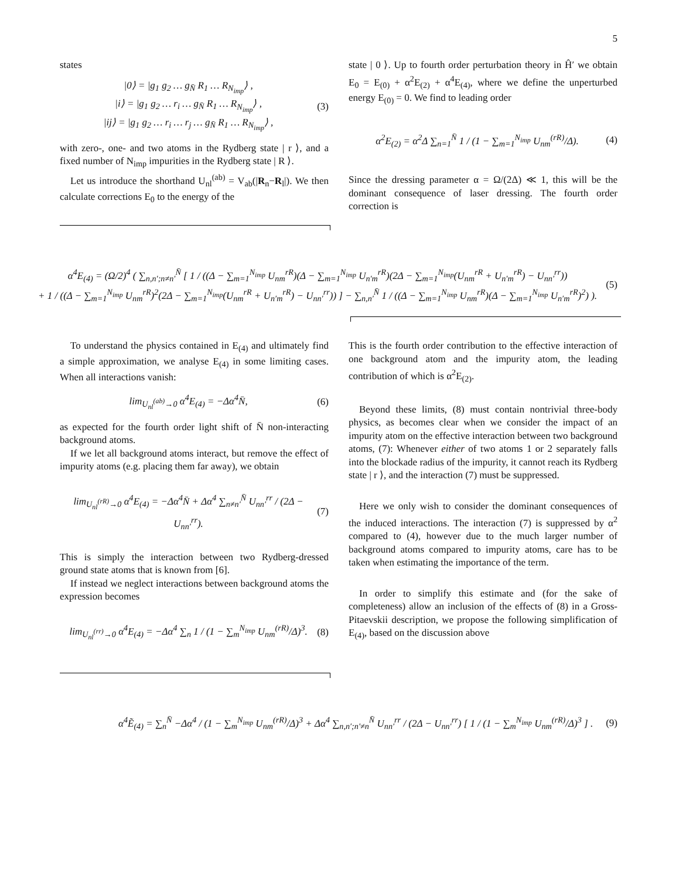5
states
|0⟩ = |g<sub>1</sub> g<sub>2</sub> … g<sub>N̄</sub> R<sub>1</sub> … R<sub>N<sub>imp</sub></sub>⟩ ,
|i⟩ = |g<sub>1</sub> g<sub>2</sub> … r<sub>i</sub> … g<sub>N̄</sub> R<sub>1</sub> … R<sub>N<sub>imp</sub></sub>⟩ ,
|ij⟩ = |g<sub>1</sub> g<sub>2</sub> … r<sub>i</sub> … r<sub>j</sub> … g<sub>N̄</sub> R<sub>1</sub> … R<sub>N<sub>imp</sub></sub>⟩ , (3)
with zero-, one- and two atoms in the Rydberg state | r ⟩, and a fixed number of N<sub>imp</sub> impurities in the Rydberg state | R ⟩.
Let us introduce the shorthand U<sub>nl</sub><sup>(ab)</sup> = V<sub>ab</sub>(|R<sub>n</sub>−R<sub>l</sub>|). We then calculate corrections E<sub>0</sub> to the energy of the
state | 0 ⟩. Up to fourth order perturbation theory in Ĥ′ we obtain E<sub>0</sub> = E<sub>(0)</sub> + α<sup>2</sup>E<sub>(2)</sub> + α<sup>4</sup>E<sub>(4)</sub>, where we define the unperturbed energy E<sub>(0)</sub> = 0. We find to leading order
α<sup>2</sup>E<sub>(2)</sub> = α<sup>2</sup>Δ ∑<sub>n=1</sub><sup>N̄</sup> 1 / (1 − ∑<sub>m=1</sub><sup>N<sub>imp</sub></sup> U<sub>nm</sub><sup>(rR)</sup>/Δ). (4)
Since the dressing parameter α = Ω/(2Δ) ≪ 1, this will be the dominant consequence of laser dressing. The fourth order correction is
α<sup>4</sup>E<sub>(4)</sub> = (Ω/2)<sup>4</sup> ( ∑<sub>n,n′;n≠n′</sub><sup>N̄</sup> [ 1 / ((Δ − ∑<sub>m=1</sub><sup>N<sub>imp</sub></sup> U<sub>nm</sub><sup>rR</sup>)(Δ − ∑<sub>m=1</sub><sup>N<sub>imp</sub></sup> U<sub>n′m</sub><sup>rR</sup>)(2Δ − ∑<sub>m=1</sub><sup>N<sub>imp</sub></sup>(U<sub>nm</sub><sup>rR</sup> + U<sub>n′m</sub><sup>rR</sup>) − U<sub>nn′</sub><sup>rr</sup>))
+ 1 / ((Δ − ∑<sub>m=1</sub><sup>N<sub>imp</sub></sup> U<sub>nm</sub><sup>rR</sup>)<sup>2</sup>(2Δ − ∑<sub>m=1</sub><sup>N<sub>imp</sub></sup>(U<sub>nm</sub><sup>rR</sup> + U<sub>n′m</sub><sup>rR</sup>) − U<sub>nn′</sub><sup>rr</sup>)) ] − ∑<sub>n,n′</sub><sup>N̄</sup> 1 / ((Δ − ∑<sub>m=1</sub><sup>N<sub>imp</sub></sup> U<sub>nm</sub><sup>rR</sup>)(Δ − ∑<sub>m=1</sub><sup>N<sub>imp</sub></sup> U<sub>n′m</sub><sup>rR</sup>)<sup>2</sup>) ). (5)
To understand the physics contained in E<sub>(4)</sub> and ultimately find a simple approximation, we analyse E<sub>(4)</sub> in some limiting cases. When all interactions vanish:
lim<sub>U<sub>nl</sub><sup>(ab)</sup>→0</sub> α<sup>4</sup>E<sub>(4)</sub> = −Δα<sup>4</sup>N̄, (6)
as expected for the fourth order light shift of N̄ non-interacting background atoms.
If we let all background atoms interact, but remove the effect of impurity atoms (e.g. placing them far away), we obtain
lim<sub>U<sub>nl</sub><sup>(rR)</sup>→0</sub> α<sup>4</sup>E<sub>(4)</sub> = −Δα<sup>4</sup>N̄ + Δα<sup>4</sup> ∑<sub>n≠n′</sub><sup>N̄</sup> U<sub>nn′</sub><sup>rr</sup> / (2Δ − U<sub>nn′</sub><sup>rr</sup>). (7)
This is simply the interaction between two Rydberg-dressed ground state atoms that is known from [6].
If instead we neglect interactions between background atoms the expression becomes
lim<sub>U<sub>nl</sub><sup>(rr)</sup>→0</sub> α<sup>4</sup>E<sub>(4)</sub> = −Δα<sup>4</sup> ∑<sub>n</sub> 1 / (1 − ∑<sub>m</sub><sup>N<sub>imp</sub></sup> U<sub>nm</sub><sup>(rR)</sup>/Δ)<sup>3</sup>. (8)
This is the fourth order contribution to the effective interaction of one background atom and the impurity atom, the leading contribution of which is α<sup>2</sup>E<sub>(2)</sub>.
Beyond these limits, (8) must contain nontrivial three-body physics, as becomes clear when we consider the impact of an impurity atom on the effective interaction between two background atoms, (7): Whenever either of two atoms 1 or 2 separately falls into the blockade radius of the impurity, it cannot reach its Rydberg state | r ⟩, and the interaction (7) must be suppressed.
Here we only wish to consider the dominant consequences of the induced interactions. The interaction (7) is suppressed by α<sup>2</sup> compared to (4), however due to the much larger number of background atoms compared to impurity atoms, care has to be taken when estimating the importance of the term.
In order to simplify this estimate and (for the sake of completeness) allow an inclusion of the effects of (8) in a Gross-Pitaevskii description, we propose the following simplification of E<sub>(4)</sub>, based on the discussion above
α<sup>4</sup>Ẽ<sub>(4)</sub> = ∑<sub>n</sub><sup>N̄</sup> −Δα<sup>4</sup> / (1 − ∑<sub>m</sub><sup>N<sub>imp</sub></sup> U<sub>nm</sub><sup>(rR)</sup>/Δ)<sup>3</sup> + Δα<sup>4</sup> ∑<sub>n,n′;n′≠n</sub><sup>N̄</sup> U<sub>nn′</sub><sup>rr</sup> / (2Δ − U<sub>nn′</sub><sup>rr</sup>) [ 1 / (1 − ∑<sub>m</sub><sup>N<sub>imp</sub></sup> U<sub>nm</sub><sup>(rR)</sup>/Δ)<sup>3</sup> ] . (9)